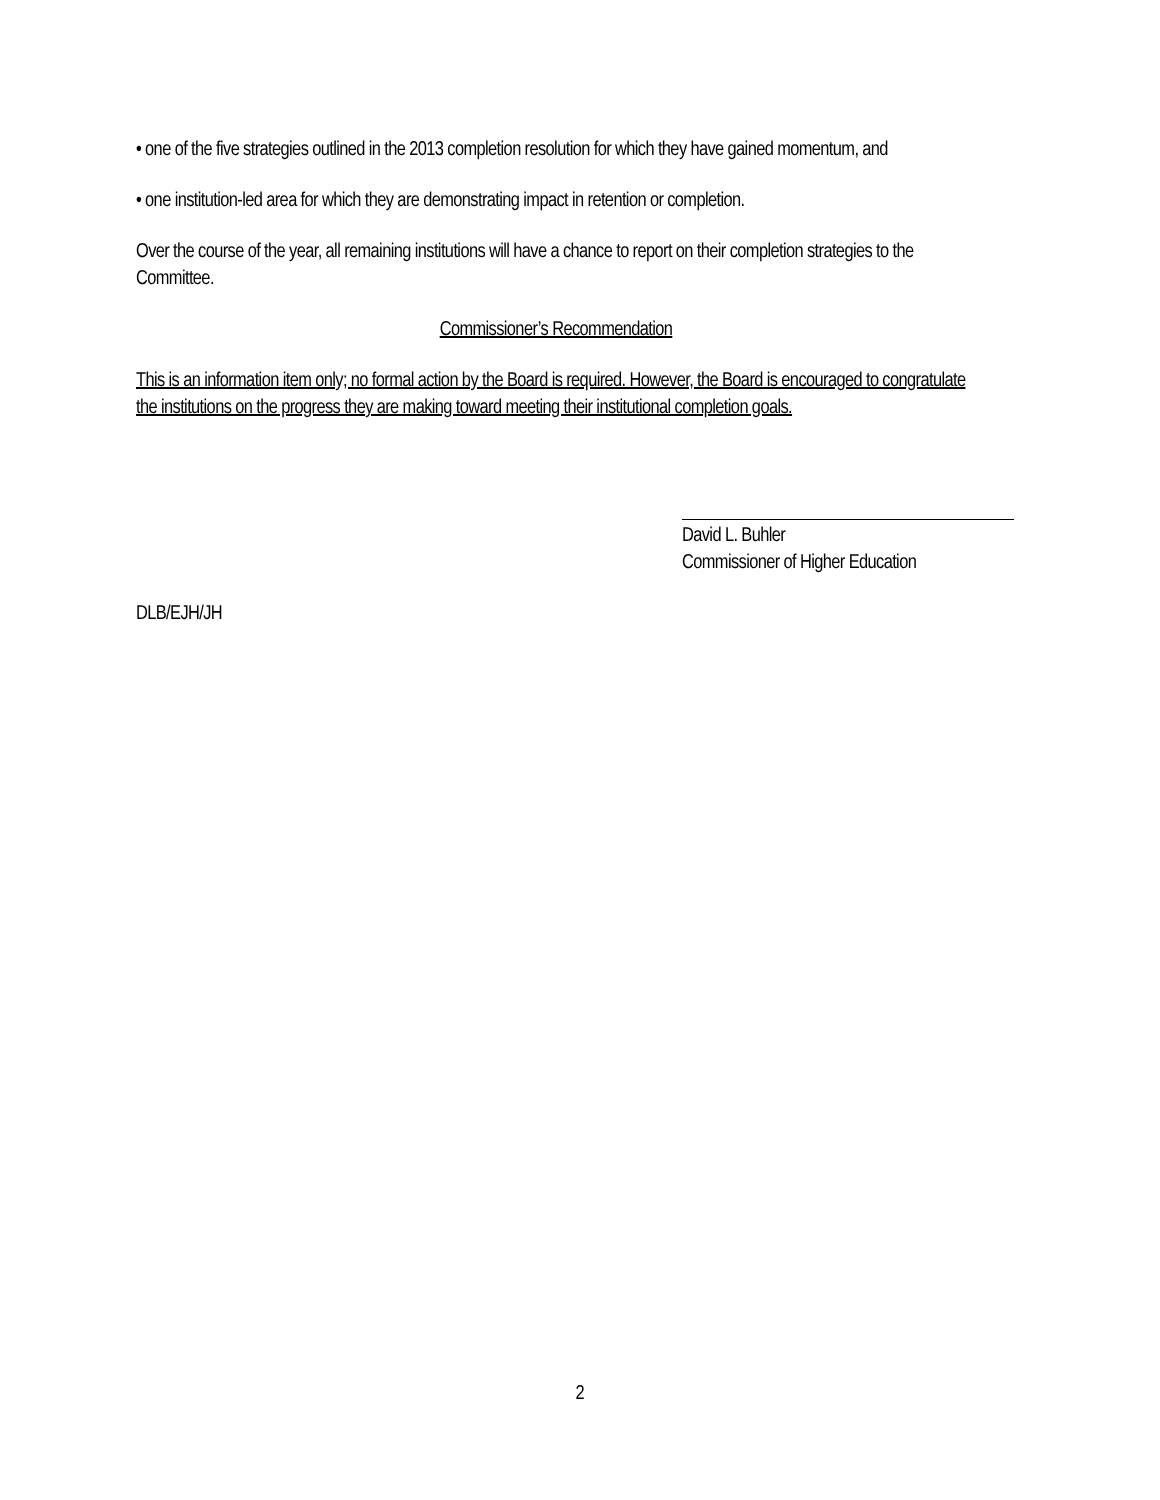• one of the five strategies outlined in the 2013 completion resolution for which they have gained momentum, and
• one institution-led area for which they are demonstrating impact in retention or completion.
Over the course of the year, all remaining institutions will have a chance to report on their completion strategies to the Committee.
Commissioner’s Recommendation
This is an information item only; no formal action by the Board is required. However, the Board is encouraged to congratulate the institutions on the progress they are making toward meeting their institutional completion goals.
David L. Buhler
Commissioner of Higher Education
DLB/EJH/JH
2